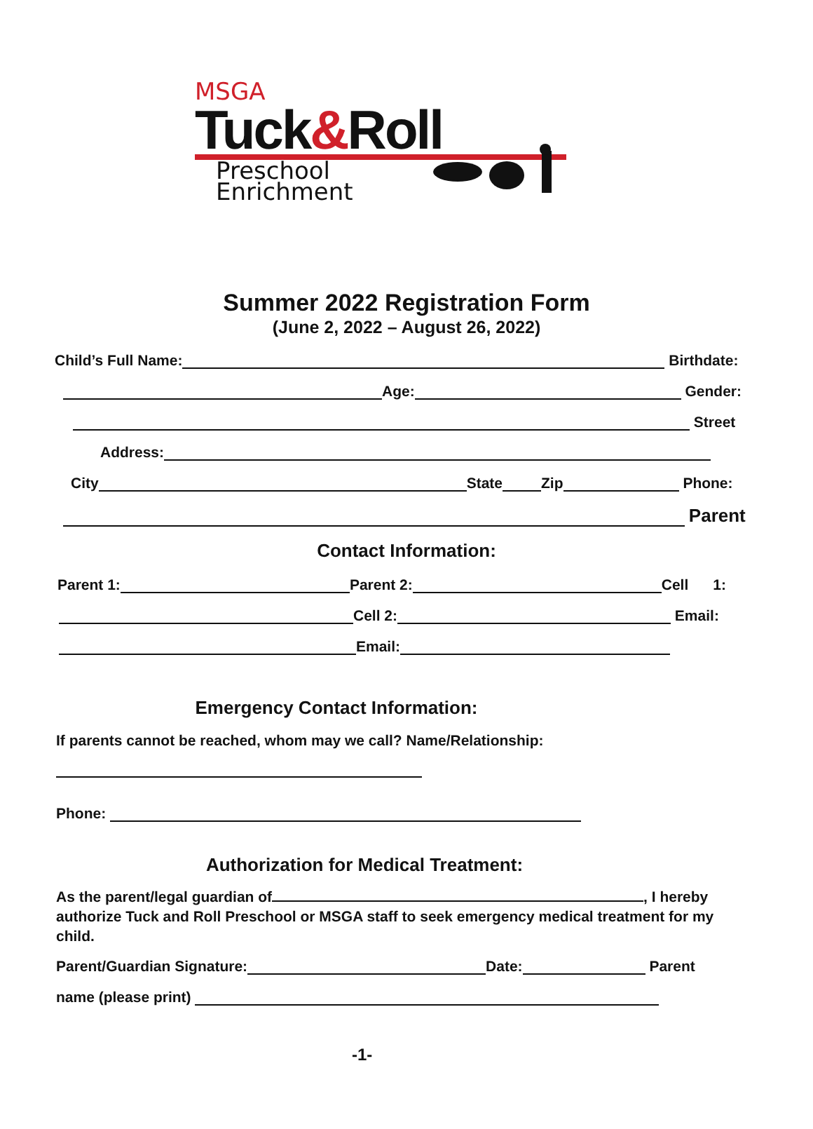MSGA
Tuck&Roll
Preschool
Enrichment
Summer 2022 Registration Form
(June 2, 2022 – August 26, 2022)
Child’s Full Name: Birthdate:
Age: Gender:
Street
Address:
City State Zip Phone:
Parent
Contact Information:
Parent 1: Parent 2: Cell 1:
Cell 2: Email:
Email:
Emergency Contact Information:
If parents cannot be reached, whom may we call? Name/Relationship:
Phone:
Authorization for Medical Treatment:
As the parent/legal guardian of , I hereby authorize Tuck and Roll Preschool or MSGA staff to seek emergency medical treatment for my child.
Parent/Guardian Signature: Date: Parent
name (please print)
-1-